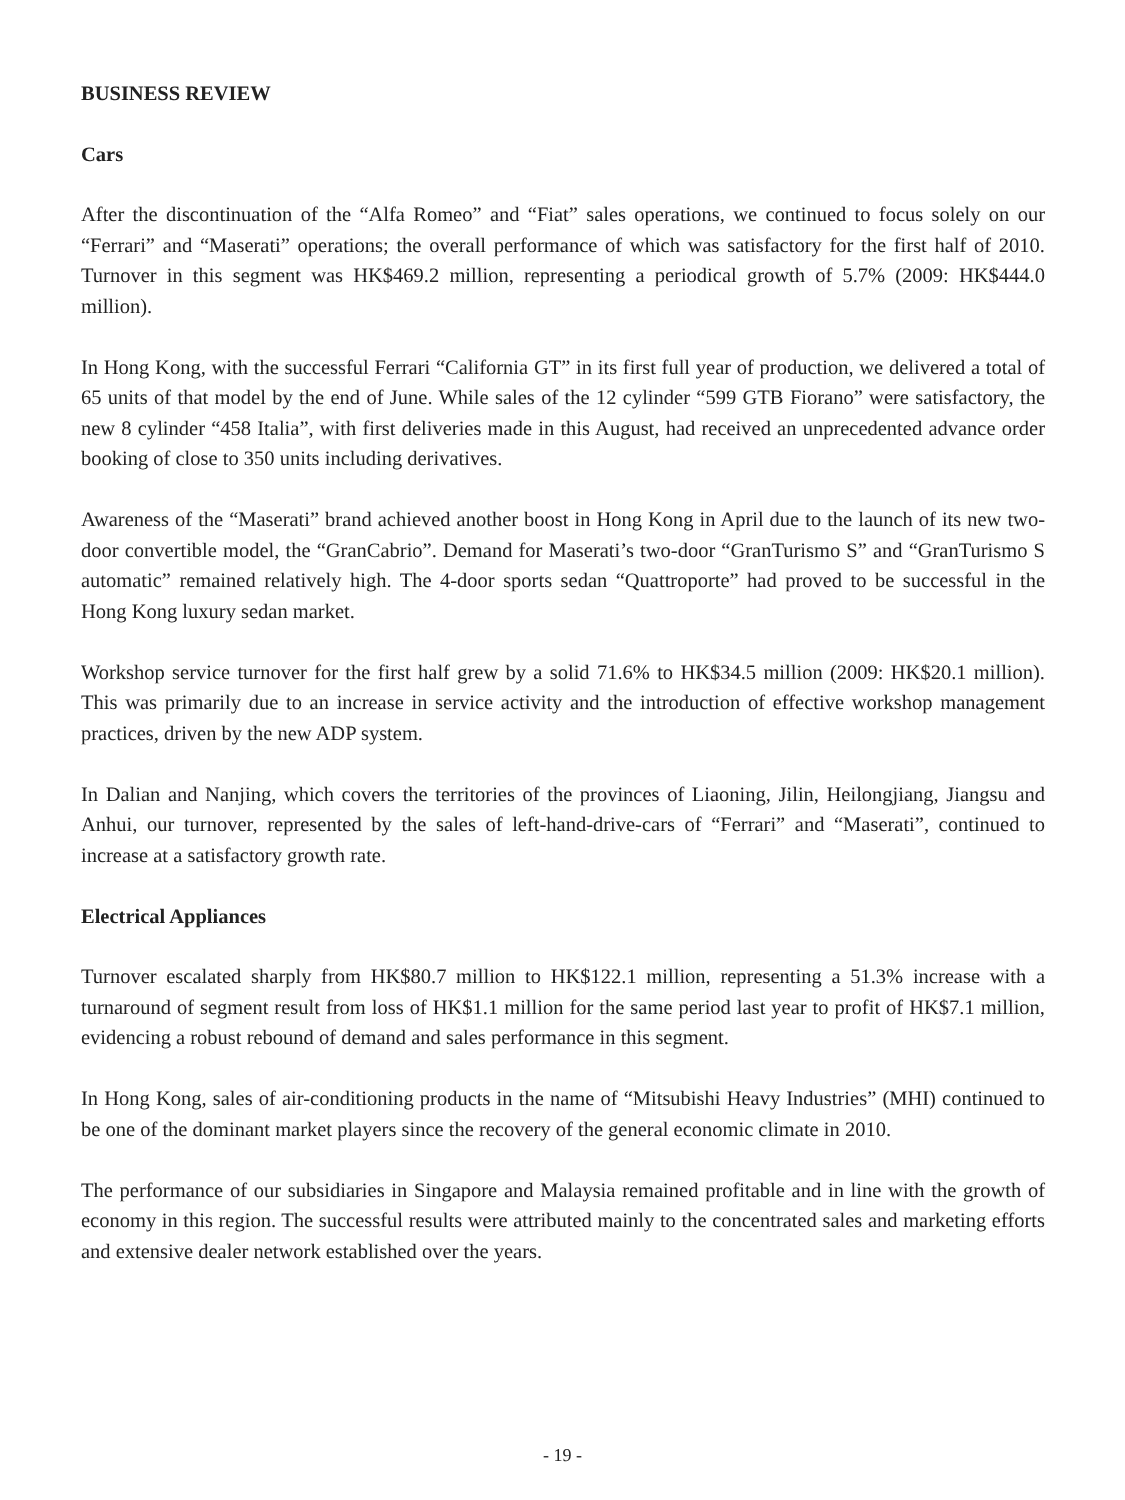BUSINESS REVIEW
Cars
After the discontinuation of the “Alfa Romeo” and “Fiat” sales operations, we continued to focus solely on our “Ferrari” and “Maserati” operations; the overall performance of which was satisfactory for the first half of 2010. Turnover in this segment was HK$469.2 million, representing a periodical growth of 5.7% (2009: HK$444.0 million).
In Hong Kong, with the successful Ferrari “California GT” in its first full year of production, we delivered a total of 65 units of that model by the end of June. While sales of the 12 cylinder “599 GTB Fiorano” were satisfactory, the new 8 cylinder “458 Italia”, with first deliveries made in this August, had received an unprecedented advance order booking of close to 350 units including derivatives.
Awareness of the “Maserati” brand achieved another boost in Hong Kong in April due to the launch of its new two-door convertible model, the “GranCabrio”. Demand for Maserati’s two-door “GranTurismo S” and “GranTurismo S automatic” remained relatively high. The 4-door sports sedan “Quattroporte” had proved to be successful in the Hong Kong luxury sedan market.
Workshop service turnover for the first half grew by a solid 71.6% to HK$34.5 million (2009: HK$20.1 million). This was primarily due to an increase in service activity and the introduction of effective workshop management practices, driven by the new ADP system.
In Dalian and Nanjing, which covers the territories of the provinces of Liaoning, Jilin, Heilongjiang, Jiangsu and Anhui, our turnover, represented by the sales of left-hand-drive-cars of “Ferrari” and “Maserati”, continued to increase at a satisfactory growth rate.
Electrical Appliances
Turnover escalated sharply from HK$80.7 million to HK$122.1 million, representing a 51.3% increase with a turnaround of segment result from loss of HK$1.1 million for the same period last year to profit of HK$7.1 million, evidencing a robust rebound of demand and sales performance in this segment.
In Hong Kong, sales of air-conditioning products in the name of “Mitsubishi Heavy Industries” (MHI) continued to be one of the dominant market players since the recovery of the general economic climate in 2010.
The performance of our subsidiaries in Singapore and Malaysia remained profitable and in line with the growth of economy in this region. The successful results were attributed mainly to the concentrated sales and marketing efforts and extensive dealer network established over the years.
- 19 -